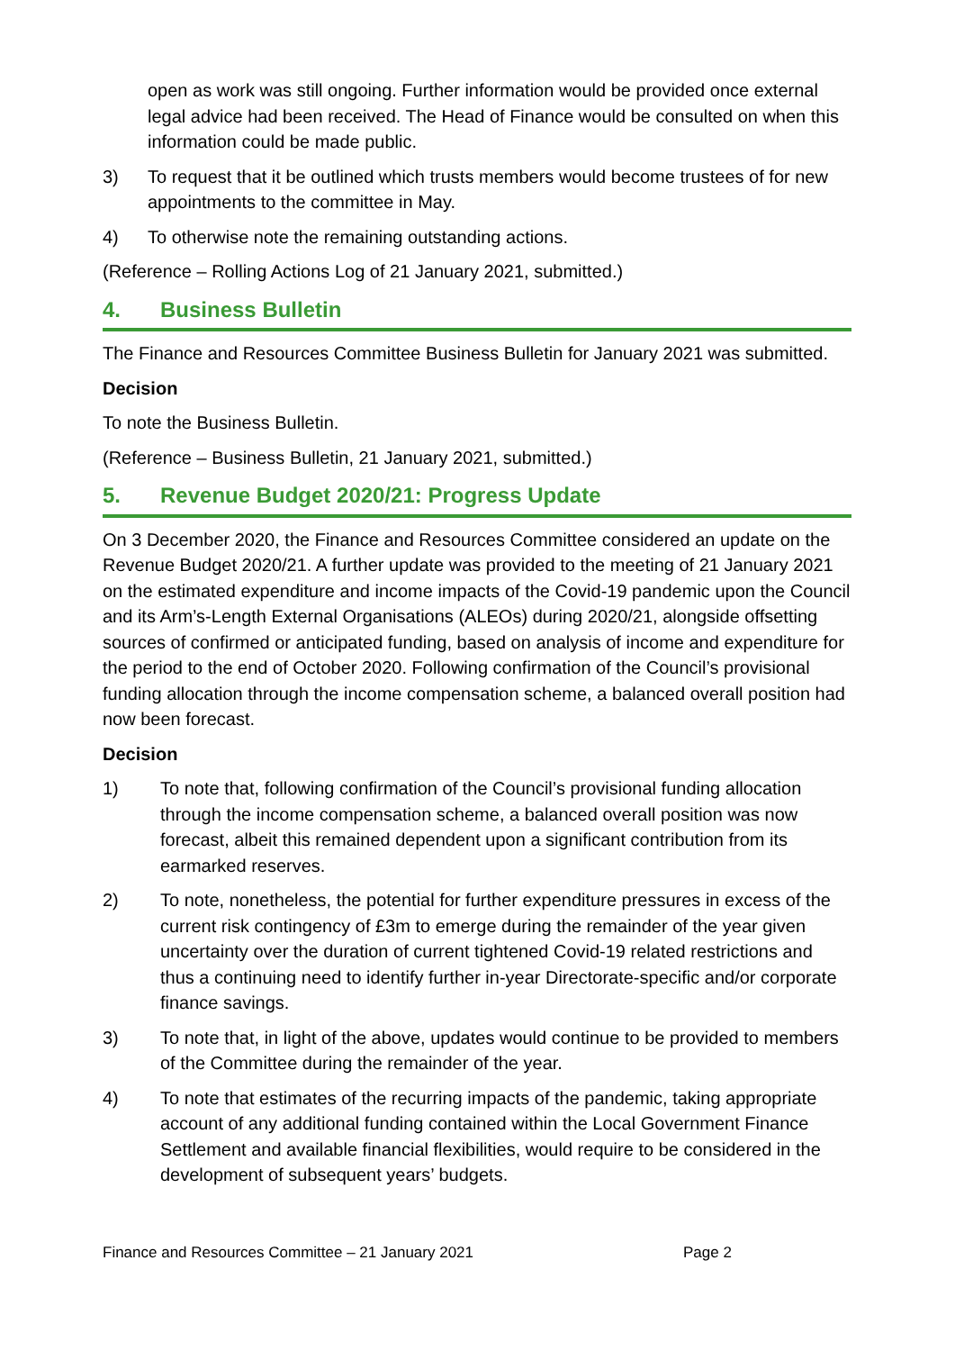open as work was still ongoing. Further information would be provided once external legal advice had been received. The Head of Finance would be consulted on when this information could be made public.
3) To request that it be outlined which trusts members would become trustees of for new appointments to the committee in May.
4) To otherwise note the remaining outstanding actions.
(Reference – Rolling Actions Log of 21 January 2021, submitted.)
4. Business Bulletin
The Finance and Resources Committee Business Bulletin for January 2021 was submitted.
Decision
To note the Business Bulletin.
(Reference – Business Bulletin, 21 January 2021, submitted.)
5. Revenue Budget 2020/21: Progress Update
On 3 December 2020, the Finance and Resources Committee considered an update on the Revenue Budget 2020/21. A further update was provided to the meeting of 21 January 2021 on the estimated expenditure and income impacts of the Covid-19 pandemic upon the Council and its Arm’s-Length External Organisations (ALEOs) during 2020/21, alongside offsetting sources of confirmed or anticipated funding, based on analysis of income and expenditure for the period to the end of October 2020. Following confirmation of the Council’s provisional funding allocation through the income compensation scheme, a balanced overall position had now been forecast.
Decision
1) To note that, following confirmation of the Council’s provisional funding allocation through the income compensation scheme, a balanced overall position was now forecast, albeit this remained dependent upon a significant contribution from its earmarked reserves.
2) To note, nonetheless, the potential for further expenditure pressures in excess of the current risk contingency of £3m to emerge during the remainder of the year given uncertainty over the duration of current tightened Covid-19 related restrictions and thus a continuing need to identify further in-year Directorate-specific and/or corporate finance savings.
3) To note that, in light of the above, updates would continue to be provided to members of the Committee during the remainder of the year.
4) To note that estimates of the recurring impacts of the pandemic, taking appropriate account of any additional funding contained within the Local Government Finance Settlement and available financial flexibilities, would require to be considered in the development of subsequent years’ budgets.
Finance and Resources Committee – 21 January 2021 Page 2